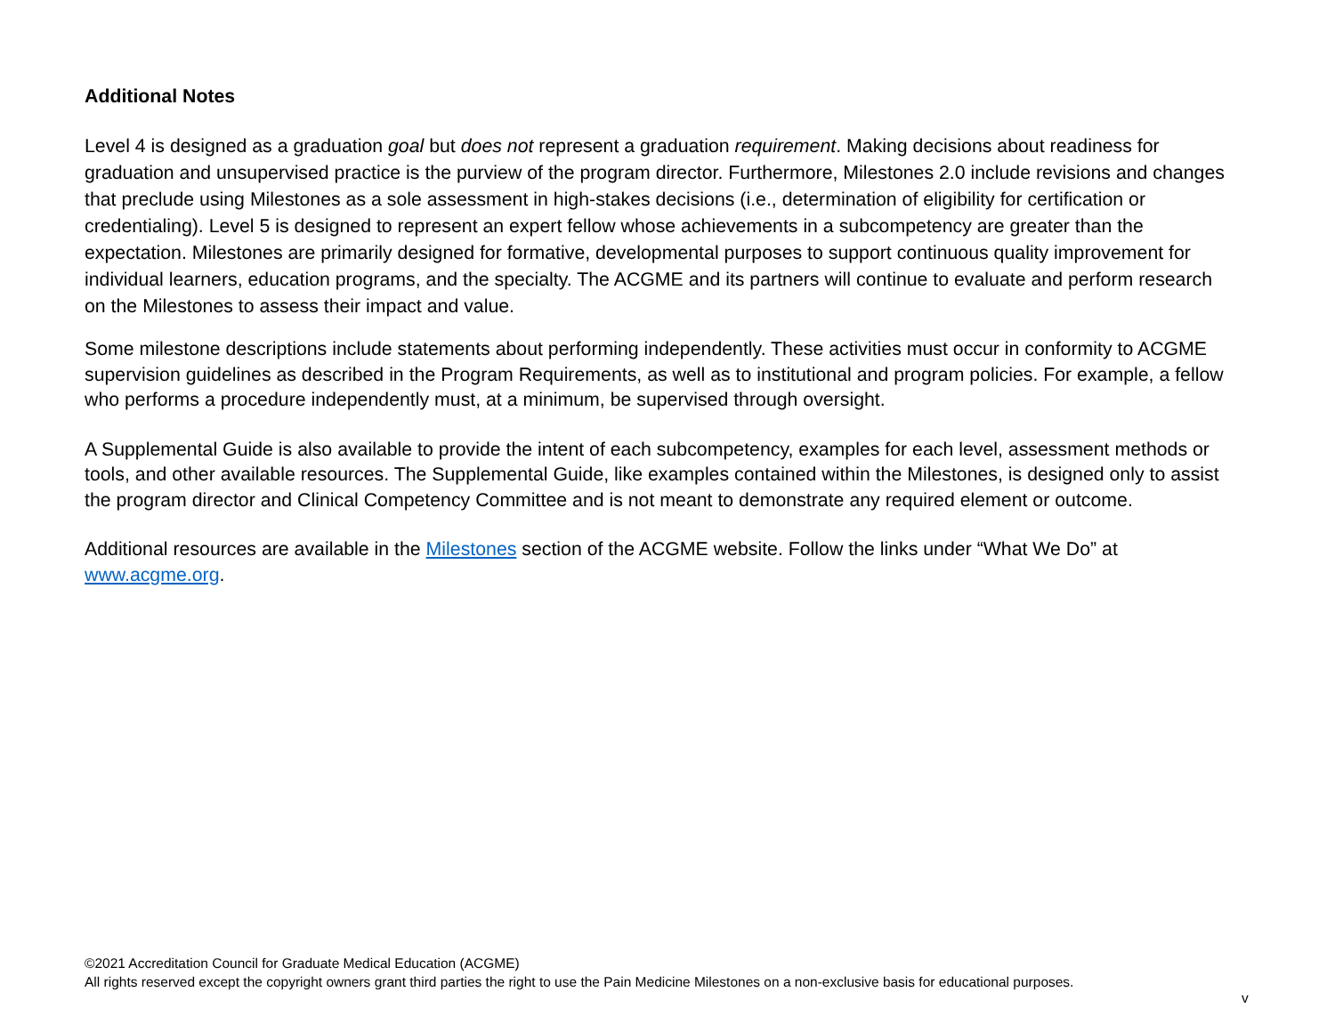Additional Notes
Level 4 is designed as a graduation goal but does not represent a graduation requirement. Making decisions about readiness for graduation and unsupervised practice is the purview of the program director. Furthermore, Milestones 2.0 include revisions and changes that preclude using Milestones as a sole assessment in high-stakes decisions (i.e., determination of eligibility for certification or credentialing). Level 5 is designed to represent an expert fellow whose achievements in a subcompetency are greater than the expectation. Milestones are primarily designed for formative, developmental purposes to support continuous quality improvement for individual learners, education programs, and the specialty. The ACGME and its partners will continue to evaluate and perform research on the Milestones to assess their impact and value.
Some milestone descriptions include statements about performing independently. These activities must occur in conformity to ACGME supervision guidelines as described in the Program Requirements, as well as to institutional and program policies. For example, a fellow who performs a procedure independently must, at a minimum, be supervised through oversight.
A Supplemental Guide is also available to provide the intent of each subcompetency, examples for each level, assessment methods or tools, and other available resources. The Supplemental Guide, like examples contained within the Milestones, is designed only to assist the program director and Clinical Competency Committee and is not meant to demonstrate any required element or outcome.
Additional resources are available in the Milestones section of the ACGME website. Follow the links under “What We Do” at www.acgme.org.
©2021 Accreditation Council for Graduate Medical Education (ACGME)
All rights reserved except the copyright owners grant third parties the right to use the Pain Medicine Milestones on a non-exclusive basis for educational purposes.
v